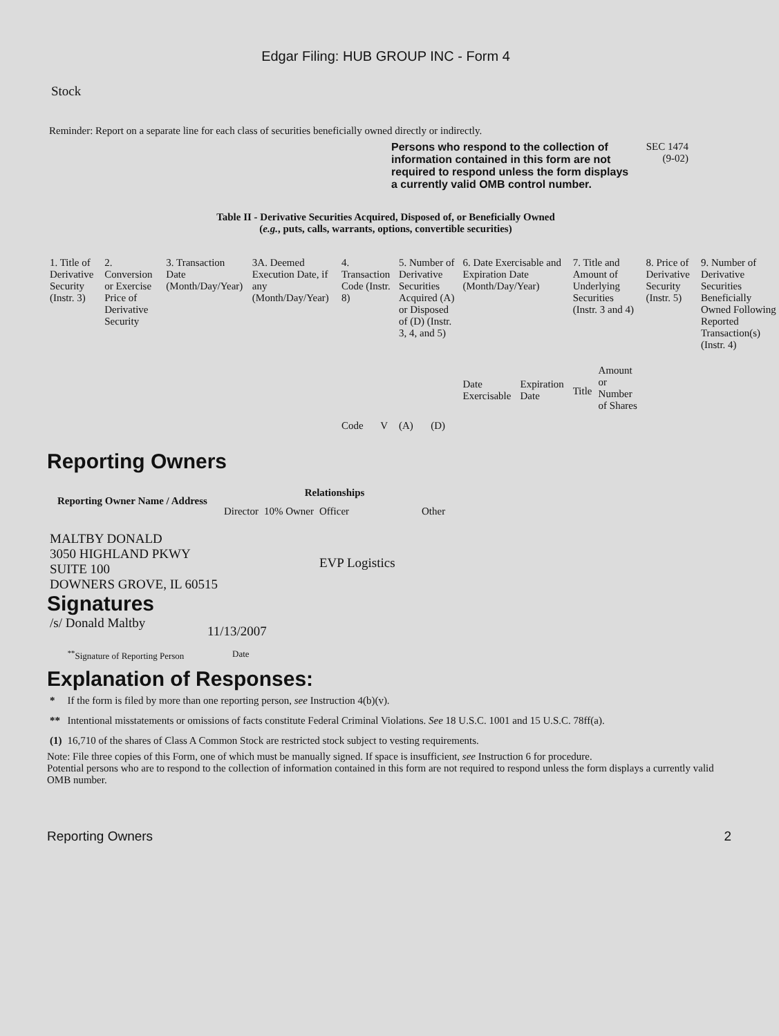Edgar Filing: HUB GROUP INC - Form 4
Stock
Reminder: Report on a separate line for each class of securities beneficially owned directly or indirectly.
Persons who respond to the collection of information contained in this form are not required to respond unless the form displays a currently valid OMB control number.
SEC 1474
(9-02)
Table II - Derivative Securities Acquired, Disposed of, or Beneficially Owned
(e.g., puts, calls, warrants, options, convertible securities)
| 1. Title of Derivative Security (Instr. 3) | 2. Conversion or Exercise Price of Derivative Security | 3. Transaction Date (Month/Day/Year) | 3A. Deemed Execution Date, if any (Month/Day/Year) | 4. Transaction Code (Instr. 8) | | 5. Number of Derivative Securities Acquired (A) or Disposed of (D) (Instr. 3, 4, and 5) | | 6. Date Exercisable and Expiration Date (Month/Day/Year) | | 7. Title and Amount of Underlying Securities (Instr. 3 and 4) | | 8. Price of Derivative Security (Instr. 5) | 9. Number of Derivative Securities Beneficially Owned Following Reported Transaction(s) (Instr. 4) |
| | | | | Code | V | (A) | (D) | Date Exercisable | Expiration Date | Title | Amount or Number of Shares | | |
Reporting Owners
| Reporting Owner Name / Address | Relationships | | | |
| --- | --- | --- | --- | --- |
| | Director | 10% Owner | Officer | Other |
| MALTBY DONALD 3050 HIGHLAND PKWY SUITE 100 DOWNERS GROVE, IL 60515 | | | EVP Logistics | |
Signatures
| /s/ Donald Maltby | 11/13/2007 |
| <sup>**</sup> Signature of Reporting Person | Date |
Explanation of Responses:
| * | If the form is filed by more than one reporting person, see Instruction 4(b)(v). |
| ** | Intentional misstatements or omissions of facts constitute Federal Criminal Violations. See 18 U.S.C. 1001 and 15 U.S.C. 78ff(a). |
| (1) | 16,710 of the shares of Class A Common Stock are restricted stock subject to vesting requirements. |
Note: File three copies of this Form, one of which must be manually signed. If space is insufficient, see Instruction 6 for procedure.
Potential persons who are to respond to the collection of information contained in this form are not required to respond unless the form displays a currently valid OMB number.
Reporting Owners 2